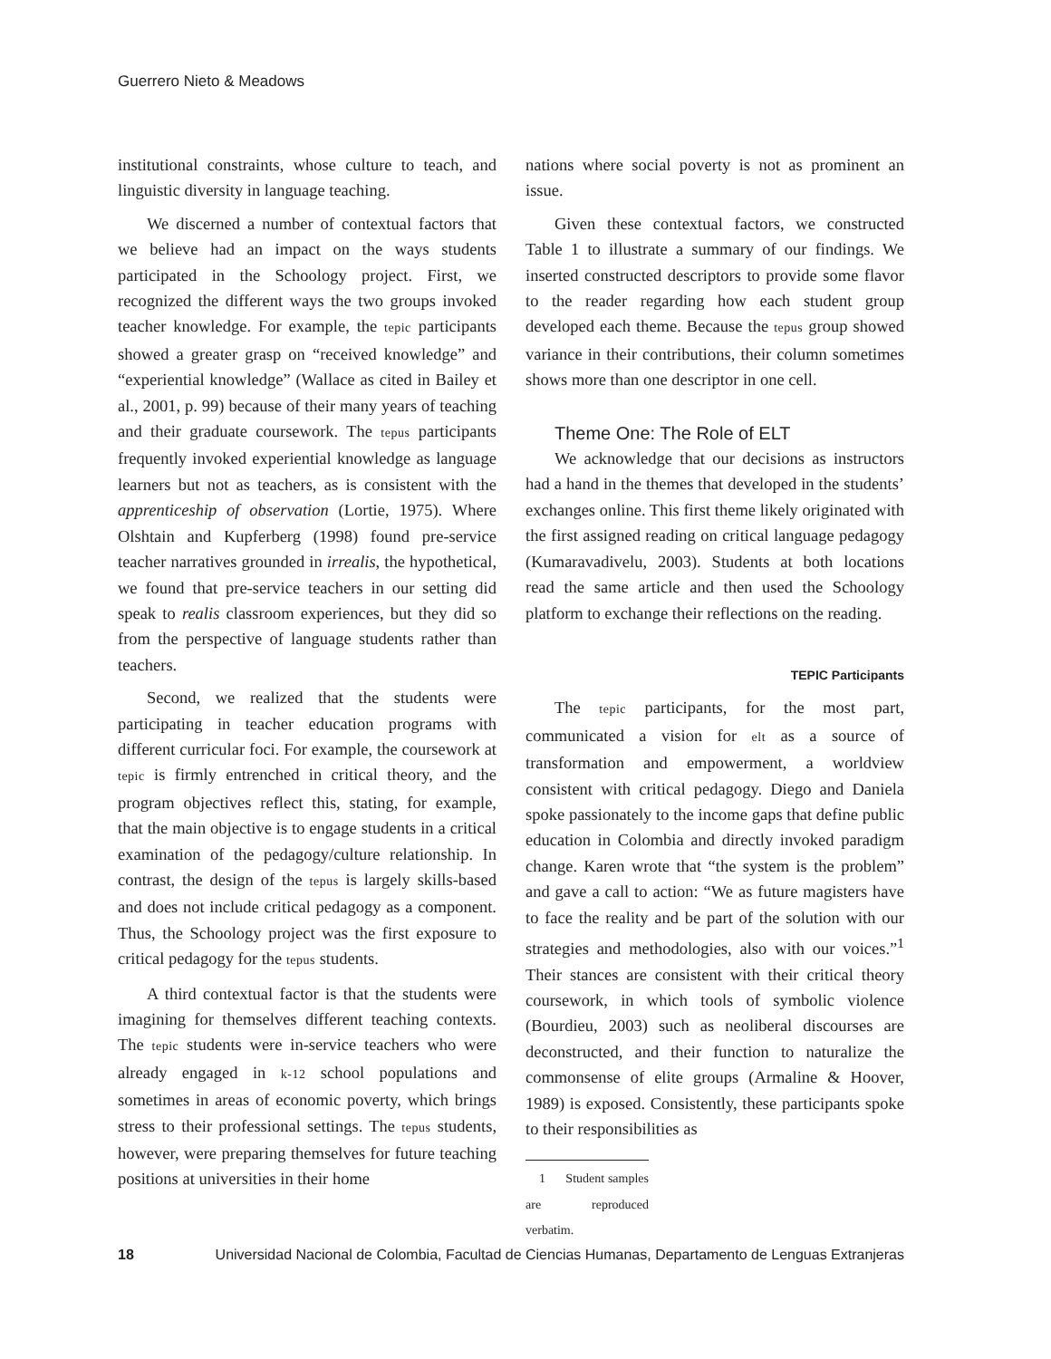Guerrero Nieto & Meadows
institutional constraints, whose culture to teach, and linguistic diversity in language teaching.
We discerned a number of contextual factors that we believe had an impact on the ways students participated in the Schoology project. First, we recognized the different ways the two groups invoked teacher knowledge. For example, the tepic participants showed a greater grasp on “received knowledge” and “experiential knowledge” (Wallace as cited in Bailey et al., 2001, p. 99) because of their many years of teaching and their graduate coursework. The tepus participants frequently invoked experiential knowledge as language learners but not as teachers, as is consistent with the apprenticeship of observation (Lortie, 1975). Where Olshtain and Kupferberg (1998) found pre-service teacher narratives grounded in irrealis, the hypothetical, we found that pre-service teachers in our setting did speak to realis classroom experiences, but they did so from the perspective of language students rather than teachers.
Second, we realized that the students were participating in teacher education programs with different curricular foci. For example, the coursework at tepic is firmly entrenched in critical theory, and the program objectives reflect this, stating, for example, that the main objective is to engage students in a critical examination of the pedagogy/culture relationship. In contrast, the design of the tepus is largely skills-based and does not include critical pedagogy as a component. Thus, the Schoology project was the first exposure to critical pedagogy for the tepus students.
A third contextual factor is that the students were imagining for themselves different teaching contexts. The tepic students were in-service teachers who were already engaged in k-12 school populations and sometimes in areas of economic poverty, which brings stress to their professional settings. The tepus students, however, were preparing themselves for future teaching positions at universities in their home
nations where social poverty is not as prominent an issue.
Given these contextual factors, we constructed Table 1 to illustrate a summary of our findings. We inserted constructed descriptors to provide some flavor to the reader regarding how each student group developed each theme. Because the tepus group showed variance in their contributions, their column sometimes shows more than one descriptor in one cell.
Theme One: The Role of ELT
We acknowledge that our decisions as instructors had a hand in the themes that developed in the students’ exchanges online. This first theme likely originated with the first assigned reading on critical language pedagogy (Kumaravadivelu, 2003). Students at both locations read the same article and then used the Schoology platform to exchange their reflections on the reading.
TEPIC Participants
The tepic participants, for the most part, communicated a vision for elt as a source of transformation and empowerment, a worldview consistent with critical pedagogy. Diego and Daniela spoke passionately to the income gaps that define public education in Colombia and directly invoked paradigm change. Karen wrote that “the system is the problem” and gave a call to action: “We as future magisters have to face the reality and be part of the solution with our strategies and methodologies, also with our voices.”<sup>1</sup> Their stances are consistent with their critical theory coursework, in which tools of symbolic violence (Bourdieu, 2003) such as neoliberal discourses are deconstructed, and their function to naturalize the commonsense of elite groups (Armaline & Hoover, 1989) is exposed. Consistently, these participants spoke to their responsibilities as
1 Student samples are reproduced verbatim.
18 Universidad Nacional de Colombia, Facultad de Ciencias Humanas, Departamento de Lenguas Extranjeras